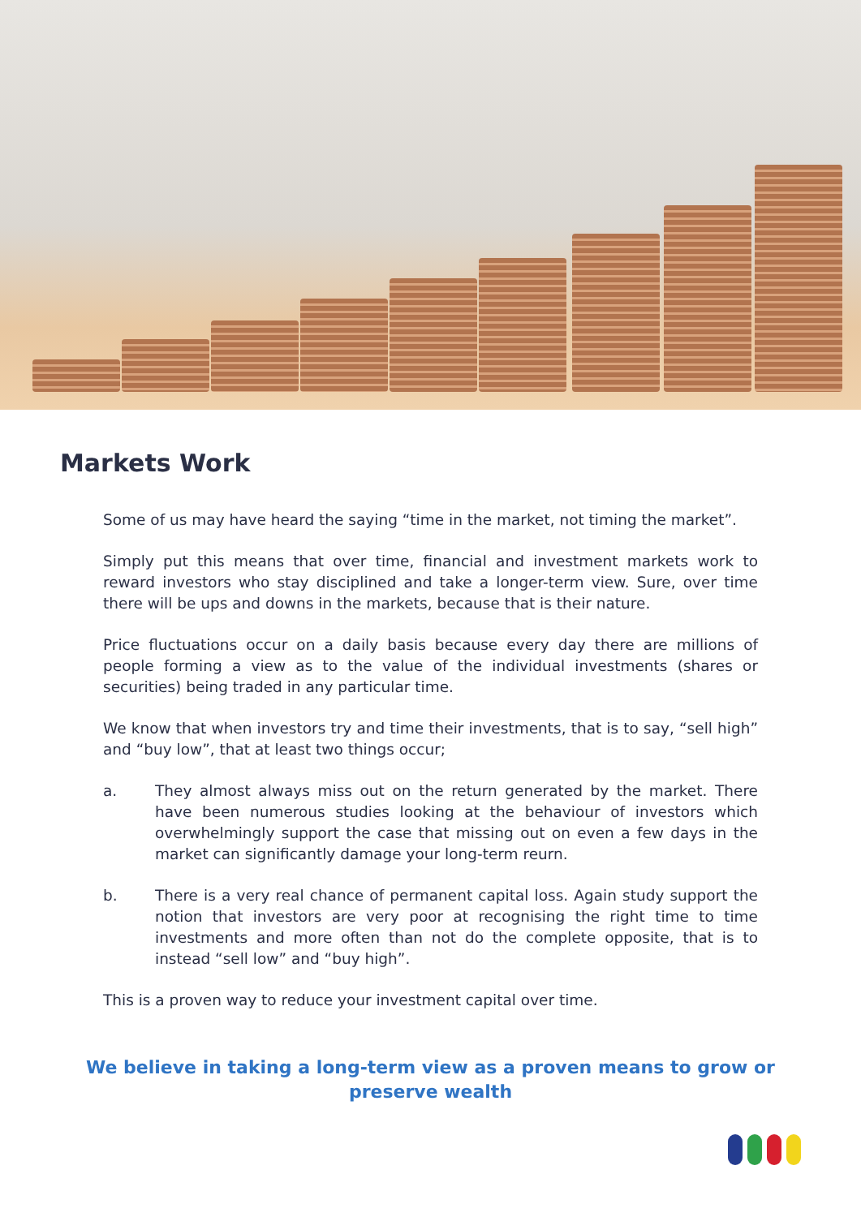Markets Work
Some of us may have heard the saying “time in the market, not timing the market”.
Simply put this means that over time, financial and investment markets work to reward investors who stay disciplined and take a longer-term view. Sure, over time there will be ups and downs in the markets, because that is their nature.
Price fluctuations occur on a daily basis because every day there are millions of people forming a view as to the value of the individual investments (shares or securities) being traded in any particular time.
We know that when investors try and time their investments, that is to say, “sell high” and “buy low”, that at least two things occur;
a. They almost always miss out on the return generated by the market. There have been numerous studies looking at the behaviour of investors which overwhelmingly support the case that missing out on even a few days in the market can significantly damage your long-term reurn.
b. There is a very real chance of permanent capital loss. Again study support the notion that investors are very poor at recognising the right time to time investments and more often than not do the complete opposite, that is to instead “sell low” and “buy high”.
This is a proven way to reduce your investment capital over time.
We believe in taking a long-term view as a proven means to grow or preserve wealth